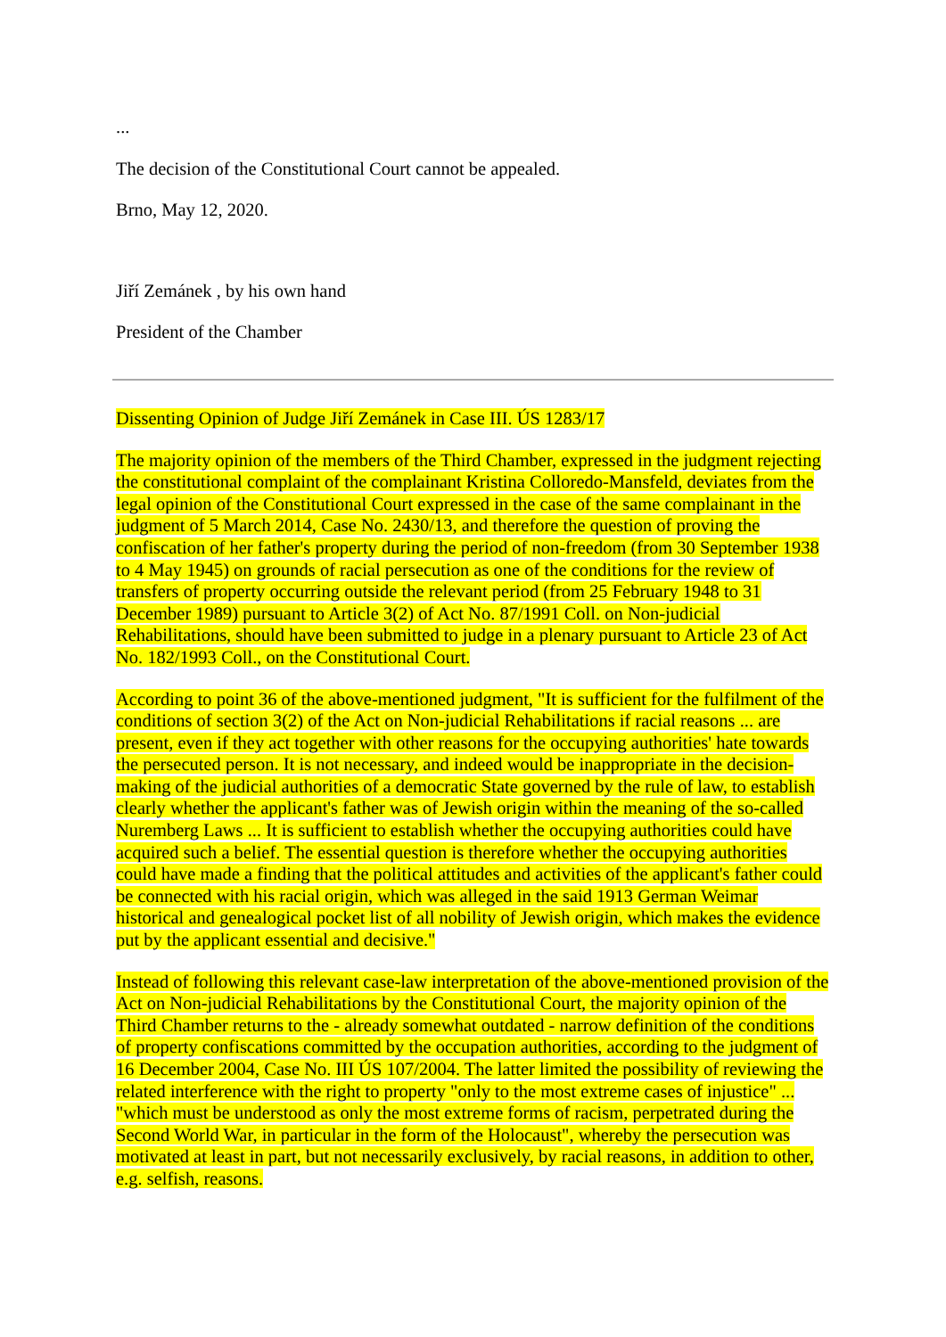...
The decision of the Constitutional Court cannot be appealed.
Brno, May 12, 2020.
Jiří Zemánek , by his own hand
President of the Chamber
Dissenting Opinion of Judge Jiří Zemánek in Case III. ÚS 1283/17
The majority opinion of the members of the Third Chamber, expressed in the judgment rejecting the constitutional complaint of the complainant Kristina Colloredo-Mansfeld, deviates from the legal opinion of the Constitutional Court expressed in the case of the same complainant in the judgment of 5 March 2014, Case No. 2430/13, and therefore the question of proving the confiscation of her father's property during the period of non-freedom (from 30 September 1938 to 4 May 1945) on grounds of racial persecution as one of the conditions for the review of transfers of property occurring outside the relevant period (from 25 February 1948 to 31 December 1989) pursuant to Article 3(2) of Act No. 87/1991 Coll. on Non-judicial Rehabilitations, should have been submitted to judge in a plenary pursuant to Article 23 of Act No. 182/1993 Coll., on the Constitutional Court.
According to point 36 of the above-mentioned judgment, "It is sufficient for the fulfilment of the conditions of section 3(2) of the Act on Non-judicial Rehabilitations if racial reasons ... are present, even if they act together with other reasons for the occupying authorities' hate towards the persecuted person. It is not necessary, and indeed would be inappropriate in the decision-making of the judicial authorities of a democratic State governed by the rule of law, to establish clearly whether the applicant's father was of Jewish origin within the meaning of the so-called Nuremberg Laws ... It is sufficient to establish whether the occupying authorities could have acquired such a belief. The essential question is therefore whether the occupying authorities could have made a finding that the political attitudes and activities of the applicant's father could be connected with his racial origin, which was alleged in the said 1913 German Weimar historical and genealogical pocket list of all nobility of Jewish origin, which makes the evidence put by the applicant essential and decisive."
Instead of following this relevant case-law interpretation of the above-mentioned provision of the Act on Non-judicial Rehabilitations by the Constitutional Court, the majority opinion of the Third Chamber returns to the - already somewhat outdated - narrow definition of the conditions of property confiscations committed by the occupation authorities, according to the judgment of 16 December 2004, Case No. III ÚS 107/2004. The latter limited the possibility of reviewing the related interference with the right to property "only to the most extreme cases of injustice" ... "which must be understood as only the most extreme forms of racism, perpetrated during the Second World War, in particular in the form of the Holocaust", whereby the persecution was motivated at least in part, but not necessarily exclusively, by racial reasons, in addition to other, e.g. selfish, reasons.